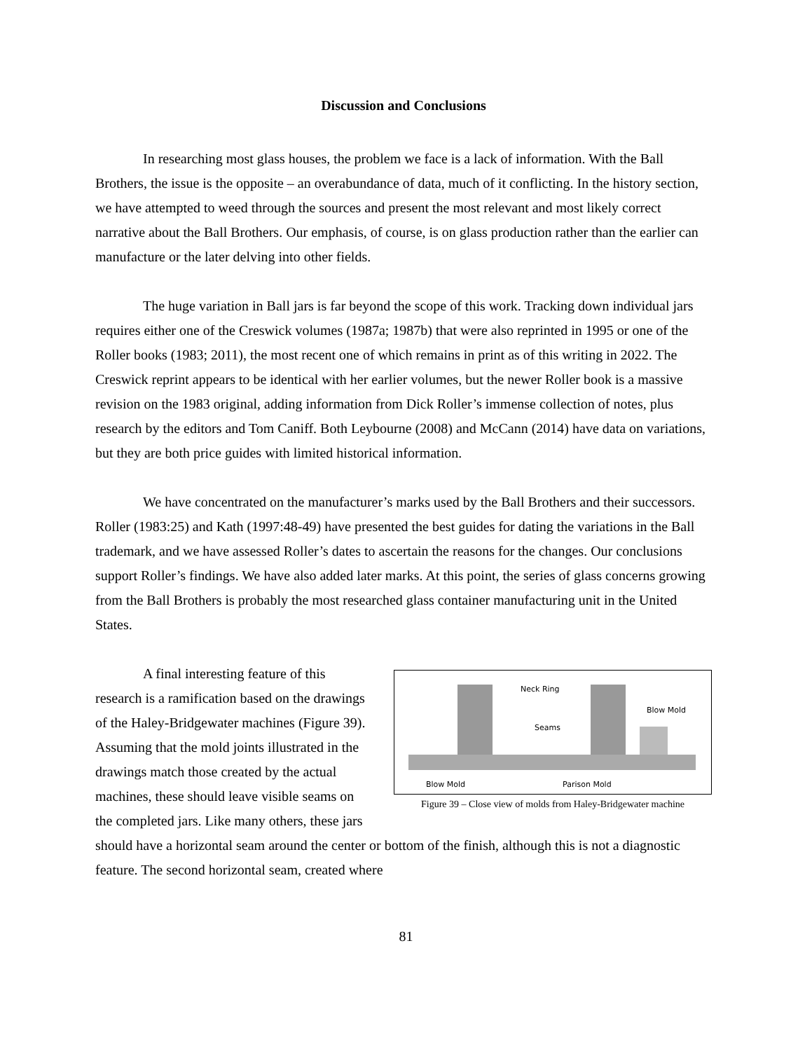Discussion and Conclusions
In researching most glass houses, the problem we face is a lack of information. With the Ball Brothers, the issue is the opposite – an overabundance of data, much of it conflicting. In the history section, we have attempted to weed through the sources and present the most relevant and most likely correct narrative about the Ball Brothers. Our emphasis, of course, is on glass production rather than the earlier can manufacture or the later delving into other fields.
The huge variation in Ball jars is far beyond the scope of this work. Tracking down individual jars requires either one of the Creswick volumes (1987a; 1987b) that were also reprinted in 1995 or one of the Roller books (1983; 2011), the most recent one of which remains in print as of this writing in 2022. The Creswick reprint appears to be identical with her earlier volumes, but the newer Roller book is a massive revision on the 1983 original, adding information from Dick Roller’s immense collection of notes, plus research by the editors and Tom Caniff. Both Leybourne (2008) and McCann (2014) have data on variations, but they are both price guides with limited historical information.
We have concentrated on the manufacturer’s marks used by the Ball Brothers and their successors. Roller (1983:25) and Kath (1997:48-49) have presented the best guides for dating the variations in the Ball trademark, and we have assessed Roller’s dates to ascertain the reasons for the changes. Our conclusions support Roller’s findings. We have also added later marks. At this point, the series of glass concerns growing from the Ball Brothers is probably the most researched glass container manufacturing unit in the United States.
Neck Ring
Blow Mold
Seams
Blow Mold
Parison Mold
Figure 39 – Close view of molds from Haley-Bridgewater machine
A final interesting feature of this research is a ramification based on the drawings of the Haley-Bridgewater machines (Figure 39). Assuming that the mold joints illustrated in the drawings match those created by the actual machines, these should leave visible seams on the completed jars. Like many others, these jars should have a horizontal seam around the center or bottom of the finish, although this is not a diagnostic feature. The second horizontal seam, created where
81